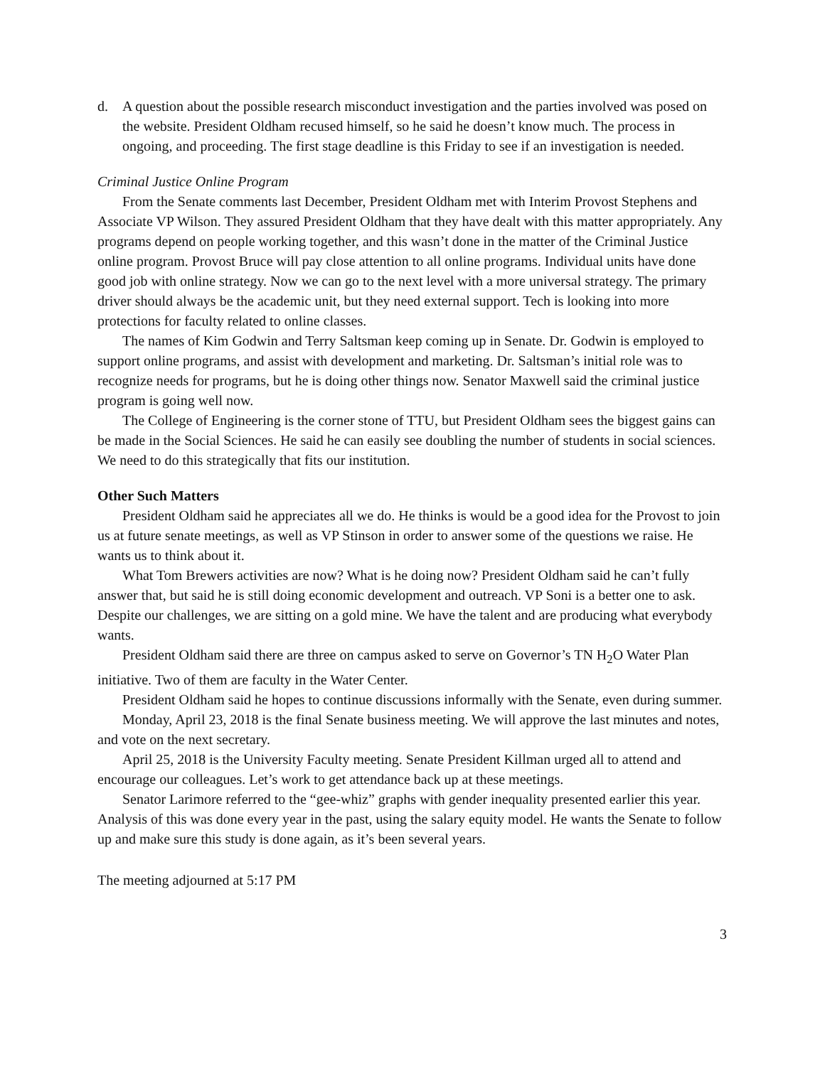d. A question about the possible research misconduct investigation and the parties involved was posed on the website. President Oldham recused himself, so he said he doesn’t know much. The process in ongoing, and proceeding. The first stage deadline is this Friday to see if an investigation is needed.
Criminal Justice Online Program
From the Senate comments last December, President Oldham met with Interim Provost Stephens and Associate VP Wilson. They assured President Oldham that they have dealt with this matter appropriately. Any programs depend on people working together, and this wasn’t done in the matter of the Criminal Justice online program. Provost Bruce will pay close attention to all online programs. Individual units have done good job with online strategy. Now we can go to the next level with a more universal strategy. The primary driver should always be the academic unit, but they need external support. Tech is looking into more protections for faculty related to online classes.
The names of Kim Godwin and Terry Saltsman keep coming up in Senate. Dr. Godwin is employed to support online programs, and assist with development and marketing. Dr. Saltsman’s initial role was to recognize needs for programs, but he is doing other things now. Senator Maxwell said the criminal justice program is going well now.
The College of Engineering is the corner stone of TTU, but President Oldham sees the biggest gains can be made in the Social Sciences. He said he can easily see doubling the number of students in social sciences. We need to do this strategically that fits our institution.
Other Such Matters
President Oldham said he appreciates all we do. He thinks is would be a good idea for the Provost to join us at future senate meetings, as well as VP Stinson in order to answer some of the questions we raise. He wants us to think about it.
What Tom Brewers activities are now? What is he doing now? President Oldham said he can’t fully answer that, but said he is still doing economic development and outreach. VP Soni is a better one to ask. Despite our challenges, we are sitting on a gold mine. We have the talent and are producing what everybody wants.
President Oldham said there are three on campus asked to serve on Governor’s TN H<sub>2</sub>O Water Plan initiative. Two of them are faculty in the Water Center.
President Oldham said he hopes to continue discussions informally with the Senate, even during summer.
Monday, April 23, 2018 is the final Senate business meeting. We will approve the last minutes and notes, and vote on the next secretary.
April 25, 2018 is the University Faculty meeting. Senate President Killman urged all to attend and encourage our colleagues. Let’s work to get attendance back up at these meetings.
Senator Larimore referred to the “gee-whiz” graphs with gender inequality presented earlier this year. Analysis of this was done every year in the past, using the salary equity model. He wants the Senate to follow up and make sure this study is done again, as it’s been several years.
The meeting adjourned at 5:17 PM
3